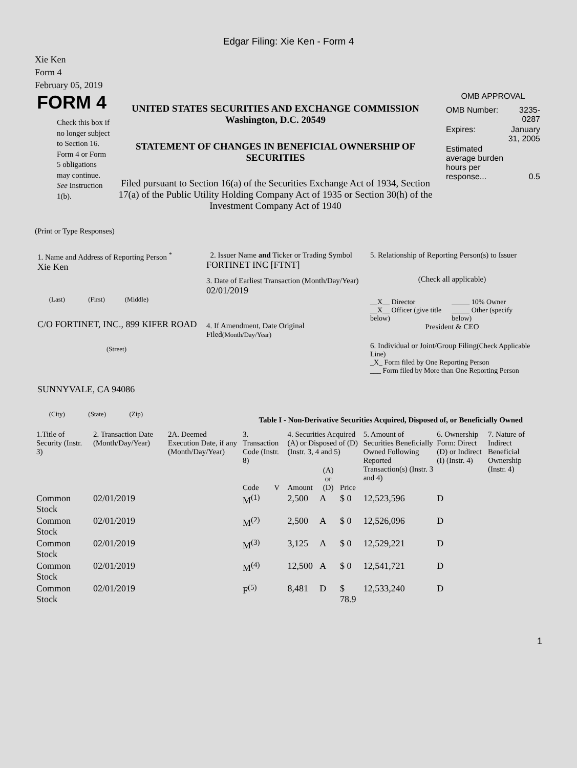Edgar Filing: Xie Ken - Form 4
Xie Ken
Form 4
February 05, 2019
FORM 4
Check this box if no longer subject to Section 16. Form 4 or Form 5 obligations may continue. See Instruction 1(b).
UNITED STATES SECURITIES AND EXCHANGE COMMISSION
Washington, D.C. 20549
STATEMENT OF CHANGES IN BENEFICIAL OWNERSHIP OF SECURITIES
Filed pursuant to Section 16(a) of the Securities Exchange Act of 1934, Section 17(a) of the Public Utility Holding Company Act of 1935 or Section 30(h) of the Investment Company Act of 1940
OMB APPROVAL
| OMB Number: | 3235-0287 |
| Expires: | January 31, 2005 |
| Estimated average burden hours per response... | 0.5 |
(Print or Type Responses)
1. Name and Address of Reporting Person <sup>*</sup>
Xie Ken
(Last) (First) (Middle)
C/O FORTINET, INC., 899 KIFER ROAD
(Street)
SUNNYVALE, CA 94086
(City) (State) (Zip)
2. Issuer Name and Ticker or Trading Symbol
FORTINET INC [FTNT]
3. Date of Earliest Transaction (Month/Day/Year)
02/01/2019
4. If Amendment, Date Original Filed(Month/Day/Year)
5. Relationship of Reporting Person(s) to Issuer
(Check all applicable)
__X__ Director
__X__ Officer (give title below)
_____ 10% Owner
_____ Other (specify below)
President & CEO
6. Individual or Joint/Group Filing(Check Applicable Line)
_X_ Form filed by One Reporting Person
___ Form filed by More than One Reporting Person
Table I - Non-Derivative Securities Acquired, Disposed of, or Beneficially Owned
| 1.Title of Security (Instr. 3) | 2. Transaction Date (Month/Day/Year) | 2A. Deemed Execution Date, if any (Month/Day/Year) | 3. Transaction Code (Instr. 8) | | 4. Securities Acquired (A) or Disposed of (D) (Instr. 3, 4 and 5) | | | 5. Amount of Securities Beneficially Owned Following Reported Transaction(s) (Instr. 3 and 4) | 6. Ownership Form: Direct (D) or Indirect (I) (Instr. 4) | 7. Nature of Indirect Beneficial Ownership (Instr. 4) |
| --- | --- | --- | --- | --- | --- | --- | --- | --- | --- | --- |
| | | | Code | V | Amount | (A) or (D) | Price | | | |
| Common Stock | 02/01/2019 | | M<sup>(1)</sup> | | 2,500 | A | $ 0 | 12,523,596 | D | |
| Common Stock | 02/01/2019 | | M<sup>(2)</sup> | | 2,500 | A | $ 0 | 12,526,096 | D | |
| Common Stock | 02/01/2019 | | M<sup>(3)</sup> | | 3,125 | A | $ 0 | 12,529,221 | D | |
| Common Stock | 02/01/2019 | | M<sup>(4)</sup> | | 12,500 | A | $ 0 | 12,541,721 | D | |
| Common Stock | 02/01/2019 | | F<sup>(5)</sup> | | 8,481 | D | $ 78.9 | 12,533,240 | D | |
1